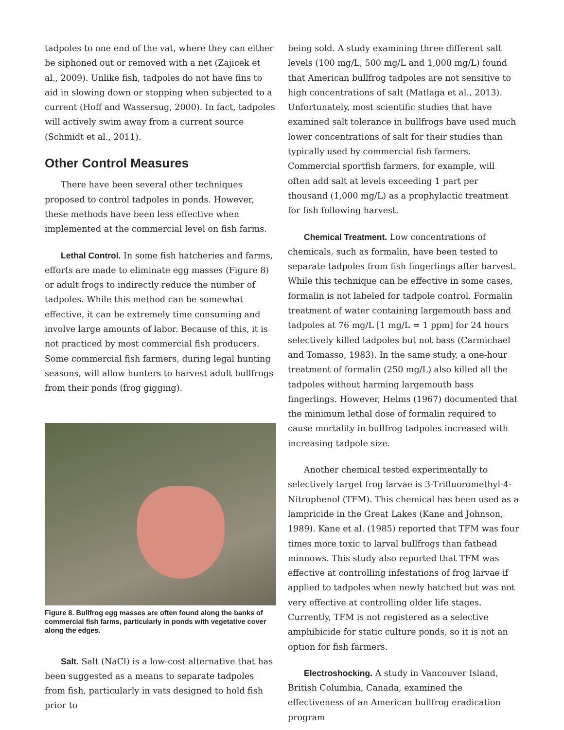tadpoles to one end of the vat, where they can either be siphoned out or removed with a net (Zajicek et al., 2009). Unlike fish, tadpoles do not have fins to aid in slowing down or stopping when subjected to a current (Hoff and Wassersug, 2000). In fact, tadpoles will actively swim away from a current source (Schmidt et al., 2011).
Other Control Measures
There have been several other techniques proposed to control tadpoles in ponds. However, these methods have been less effective when implemented at the commercial level on fish farms.
Lethal Control. In some fish hatcheries and farms, efforts are made to eliminate egg masses (Figure 8) or adult frogs to indirectly reduce the number of tadpoles. While this method can be somewhat effective, it can be extremely time consuming and involve large amounts of labor. Because of this, it is not practiced by most commercial fish producers. Some commercial fish farmers, during legal hunting seasons, will allow hunters to harvest adult bullfrogs from their ponds (frog gigging).
Figure 8. Bullfrog egg masses are often found along the banks of commercial fish farms, particularly in ponds with vegetative cover along the edges.
Salt. Salt (NaCl) is a low-cost alternative that has been suggested as a means to separate tadpoles from fish, particularly in vats designed to hold fish prior to
being sold. A study examining three different salt levels (100 mg/L, 500 mg/L and 1,000 mg/L) found that American bullfrog tadpoles are not sensitive to high concentrations of salt (Matlaga et al., 2013). Unfortunately, most scientific studies that have examined salt tolerance in bullfrogs have used much lower concentrations of salt for their studies than typically used by commercial fish farmers. Commercial sportfish farmers, for example, will often add salt at levels exceeding 1 part per thousand (1,000 mg/L) as a prophylactic treatment for fish following harvest.
Chemical Treatment. Low concentrations of chemicals, such as formalin, have been tested to separate tadpoles from fish fingerlings after harvest. While this technique can be effective in some cases, formalin is not labeled for tadpole control. Formalin treatment of water containing largemouth bass and tadpoles at 76 mg/L [1 mg/L = 1 ppm] for 24 hours selectively killed tadpoles but not bass (Carmichael and Tomasso, 1983). In the same study, a one-hour treatment of formalin (250 mg/L) also killed all the tadpoles without harming largemouth bass fingerlings. However, Helms (1967) documented that the minimum lethal dose of formalin required to cause mortality in bullfrog tadpoles increased with increasing tadpole size.
Another chemical tested experimentally to selectively target frog larvae is 3-Trifluoromethyl-4-Nitrophenol (TFM). This chemical has been used as a lampricide in the Great Lakes (Kane and Johnson, 1989). Kane et al. (1985) reported that TFM was four times more toxic to larval bullfrogs than fathead minnows. This study also reported that TFM was effective at controlling infestations of frog larvae if applied to tadpoles when newly hatched but was not very effective at controlling older life stages. Currently, TFM is not registered as a selective amphibicide for static culture ponds, so it is not an option for fish farmers.
Electroshocking. A study in Vancouver Island, British Columbia, Canada, examined the effectiveness of an American bullfrog eradication program